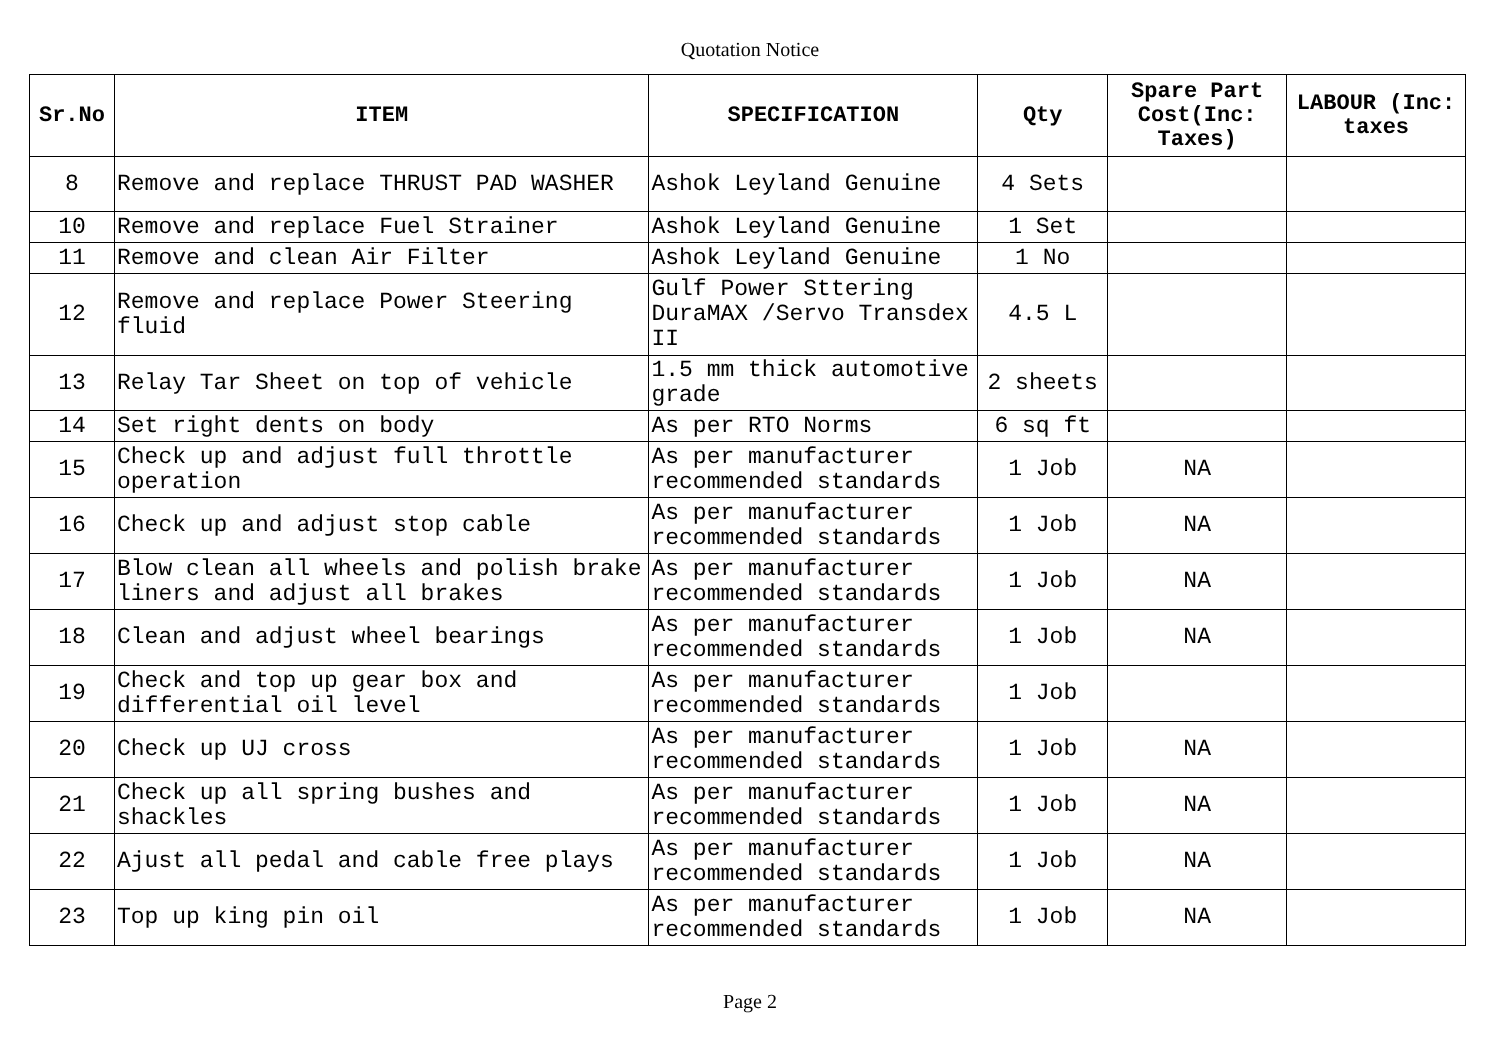Quotation Notice
| Sr.No | ITEM | SPECIFICATION | Qty | Spare Part Cost(Inc: Taxes) | LABOUR (Inc: taxes |
| --- | --- | --- | --- | --- | --- |
| 8 | Remove and replace THRUST PAD WASHER | Ashok Leyland Genuine | 4 Sets | | |
| 10 | Remove and replace Fuel Strainer | Ashok Leyland Genuine | 1 Set | | |
| 11 | Remove and clean Air Filter | Ashok Leyland Genuine | 1 No | | |
| 12 | Remove and replace Power Steering fluid | Gulf Power Sttering DuraMAX /Servo Transdex II | 4.5 L | | |
| 13 | Relay Tar Sheet on top of vehicle | 1.5 mm thick automotive grade | 2 sheets | | |
| 14 | Set right dents on body | As per RTO Norms | 6 sq ft | | |
| 15 | Check up and adjust full throttle operation | As per manufacturer recommended standards | 1 Job | NA | |
| 16 | Check up and adjust stop cable | As per manufacturer recommended standards | 1 Job | NA | |
| 17 | Blow clean all wheels and polish brake liners and adjust all brakes | As per manufacturer recommended standards | 1 Job | NA | |
| 18 | Clean and adjust wheel bearings | As per manufacturer recommended standards | 1 Job | NA | |
| 19 | Check and top up gear box and differential oil level | As per manufacturer recommended standards | 1 Job | | |
| 20 | Check up UJ cross | As per manufacturer recommended standards | 1 Job | NA | |
| 21 | Check up all spring bushes and shackles | As per manufacturer recommended standards | 1 Job | NA | |
| 22 | Ajust all pedal and cable free plays | As per manufacturer recommended standards | 1 Job | NA | |
| 23 | Top up king pin oil | As per manufacturer recommended standards | 1 Job | NA | |
Page 2